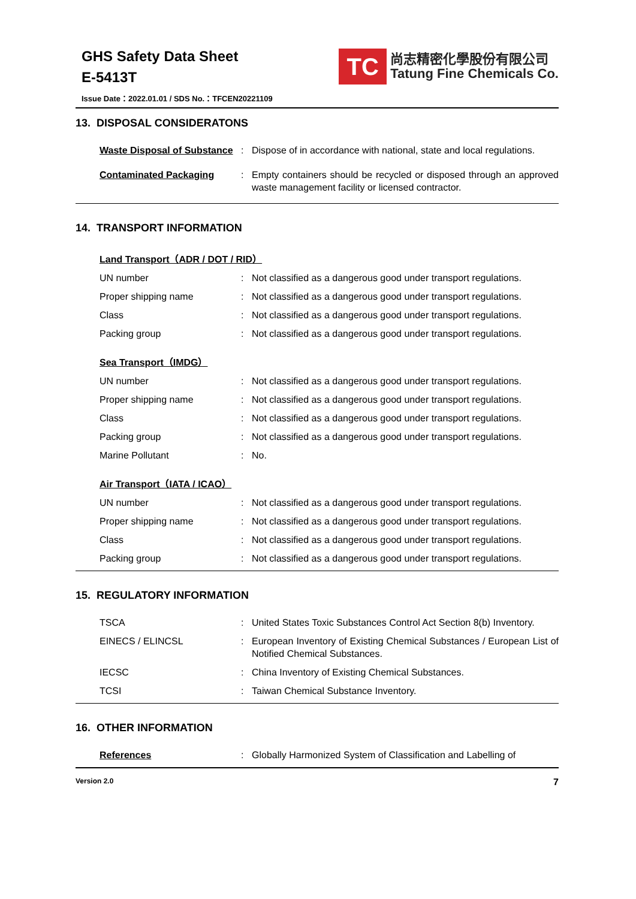GHS Safety Data Sheet
E-5413T
TC
尚志精密化學股份有限公司
Tatung Fine Chemicals Co.
Issue Date：2022.01.01 / SDS No.：TFCEN20221109
13. DISPOSAL CONSIDERATONS
Waste Disposal of Substance
: Dispose of in accordance with national, state and local regulations.
Contaminated Packaging : Empty containers should be recycled or disposed through an approved waste management facility or licensed contractor.
14. TRANSPORT INFORMATION
Land Transport（ADR / DOT / RID）
UN number : Not classified as a dangerous good under transport regulations.
Proper shipping name : Not classified as a dangerous good under transport regulations.
Class : Not classified as a dangerous good under transport regulations.
Packing group : Not classified as a dangerous good under transport regulations.
Sea Transport（IMDG）
UN number : Not classified as a dangerous good under transport regulations.
Proper shipping name : Not classified as a dangerous good under transport regulations.
Class : Not classified as a dangerous good under transport regulations.
Packing group : Not classified as a dangerous good under transport regulations.
Marine Pollutant : No.
Air Transport（IATA / ICAO）
UN number : Not classified as a dangerous good under transport regulations.
Proper shipping name : Not classified as a dangerous good under transport regulations.
Class : Not classified as a dangerous good under transport regulations.
Packing group : Not classified as a dangerous good under transport regulations.
15. REGULATORY INFORMATION
TSCA : United States Toxic Substances Control Act Section 8(b) Inventory.
EINECS / ELINCSL : European Inventory of Existing Chemical Substances / European List of Notified Chemical Substances.
IECSC : China Inventory of Existing Chemical Substances.
TCSI : Taiwan Chemical Substance Inventory.
16. OTHER INFORMATION
References : Globally Harmonized System of Classification and Labelling of
Version 2.0 7